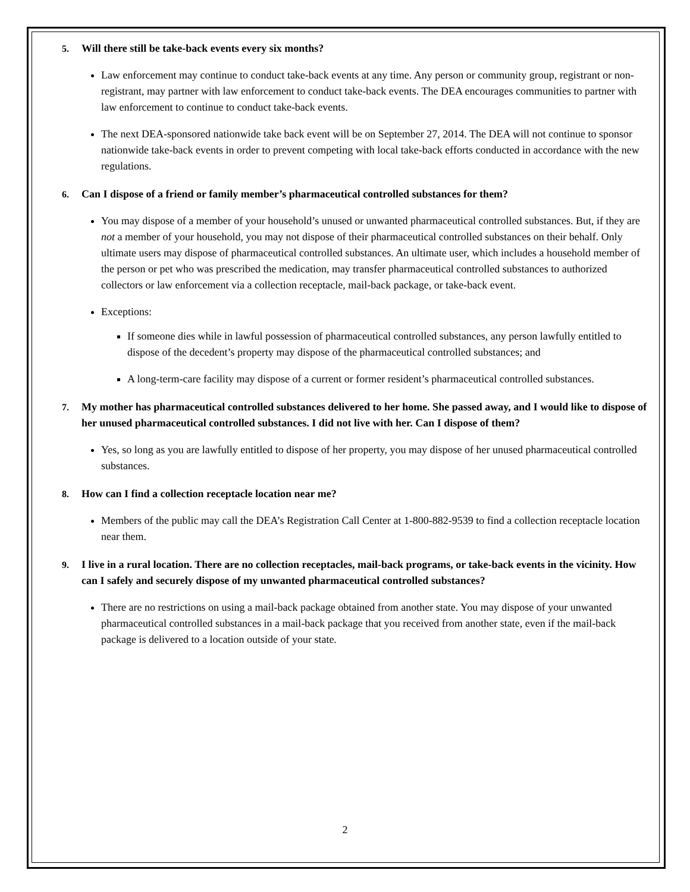5. Will there still be take-back events every six months?
Law enforcement may continue to conduct take-back events at any time. Any person or community group, registrant or non-registrant, may partner with law enforcement to conduct take-back events. The DEA encourages communities to partner with law enforcement to continue to conduct take-back events.
The next DEA-sponsored nationwide take back event will be on September 27, 2014. The DEA will not continue to sponsor nationwide take-back events in order to prevent competing with local take-back efforts conducted in accordance with the new regulations.
6. Can I dispose of a friend or family member’s pharmaceutical controlled substances for them?
You may dispose of a member of your household’s unused or unwanted pharmaceutical controlled substances. But, if they are not a member of your household, you may not dispose of their pharmaceutical controlled substances on their behalf. Only ultimate users may dispose of pharmaceutical controlled substances. An ultimate user, which includes a household member of the person or pet who was prescribed the medication, may transfer pharmaceutical controlled substances to authorized collectors or law enforcement via a collection receptacle, mail-back package, or take-back event.
Exceptions:
If someone dies while in lawful possession of pharmaceutical controlled substances, any person lawfully entitled to dispose of the decedent’s property may dispose of the pharmaceutical controlled substances; and
A long-term-care facility may dispose of a current or former resident’s pharmaceutical controlled substances.
7. My mother has pharmaceutical controlled substances delivered to her home. She passed away, and I would like to dispose of her unused pharmaceutical controlled substances. I did not live with her. Can I dispose of them?
Yes, so long as you are lawfully entitled to dispose of her property, you may dispose of her unused pharmaceutical controlled substances.
8. How can I find a collection receptacle location near me?
Members of the public may call the DEA’s Registration Call Center at 1-800-882-9539 to find a collection receptacle location near them.
9. I live in a rural location. There are no collection receptacles, mail-back programs, or take-back events in the vicinity. How can I safely and securely dispose of my unwanted pharmaceutical controlled substances?
There are no restrictions on using a mail-back package obtained from another state. You may dispose of your unwanted pharmaceutical controlled substances in a mail-back package that you received from another state, even if the mail-back package is delivered to a location outside of your state.
2